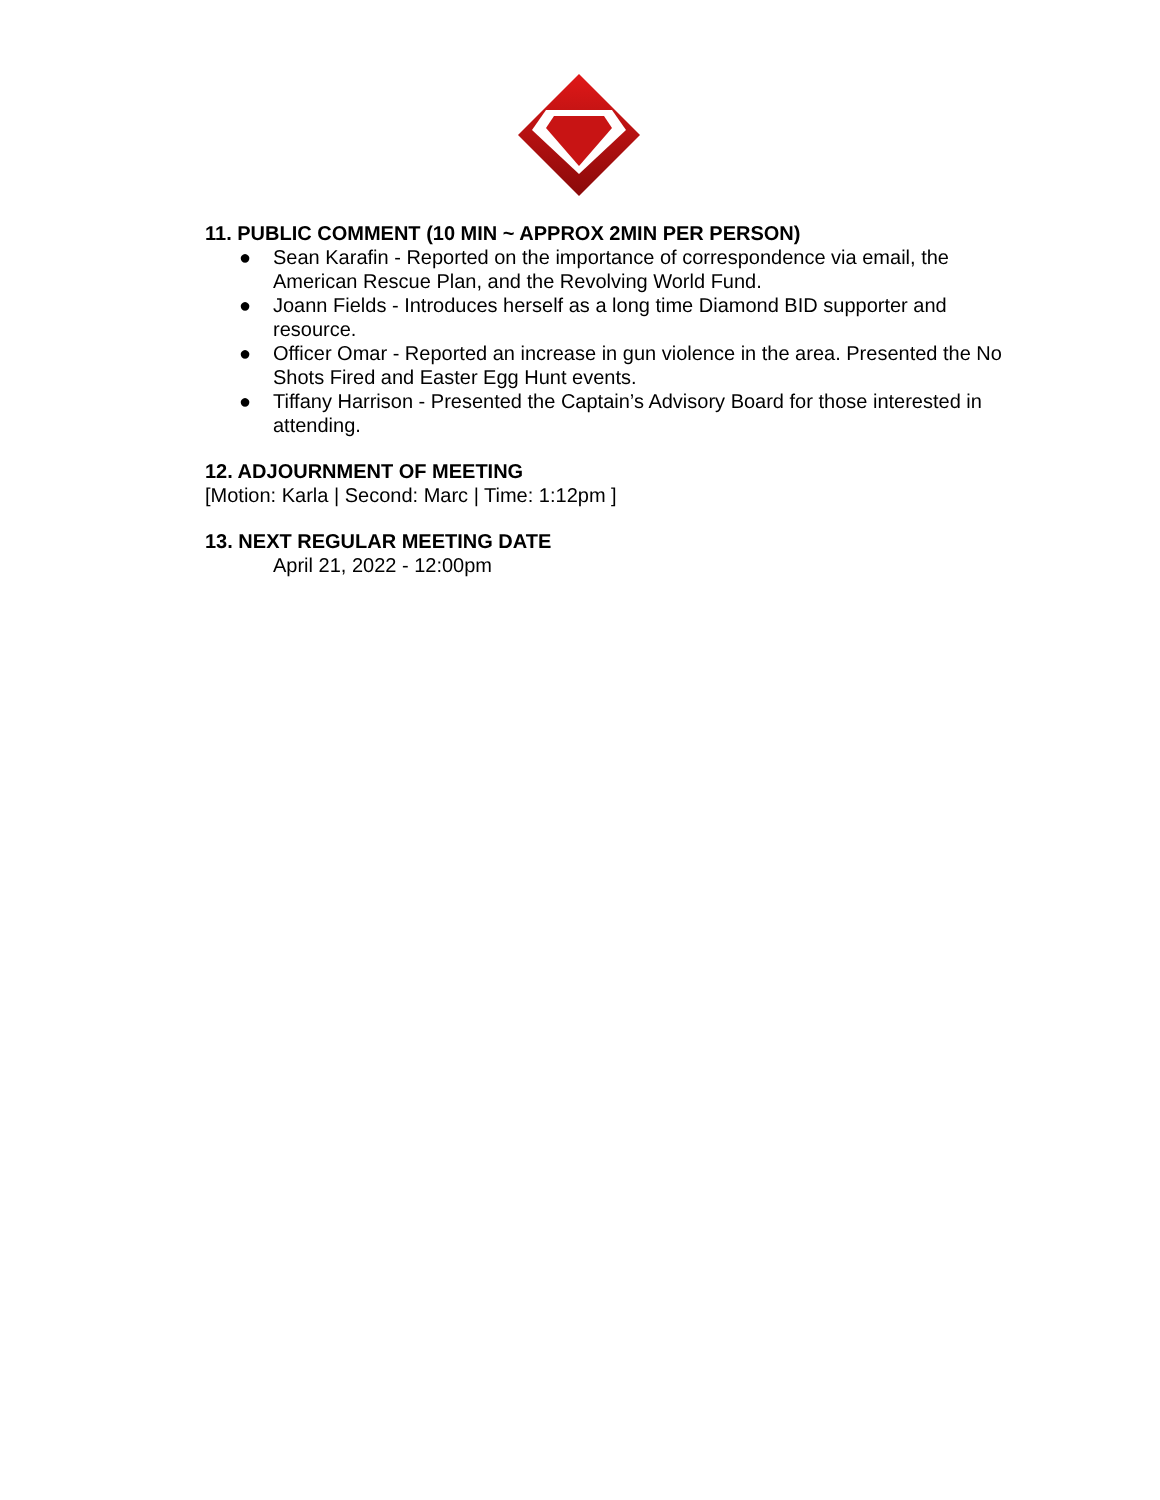11. PUBLIC COMMENT (10 MIN ~ APPROX 2MIN PER PERSON)
● Sean Karafin - Reported on the importance of correspondence via email, the American Rescue Plan, and the Revolving World Fund.
● Joann Fields - Introduces herself as a long time Diamond BID supporter and resource.
● Officer Omar - Reported an increase in gun violence in the area. Presented the No Shots Fired and Easter Egg Hunt events.
● Tiffany Harrison - Presented the Captain’s Advisory Board for those interested in attending.
12. ADJOURNMENT OF MEETING
[Motion: Karla | Second: Marc | Time: 1:12pm ]
13. NEXT REGULAR MEETING DATE
April 21, 2022 - 12:00pm